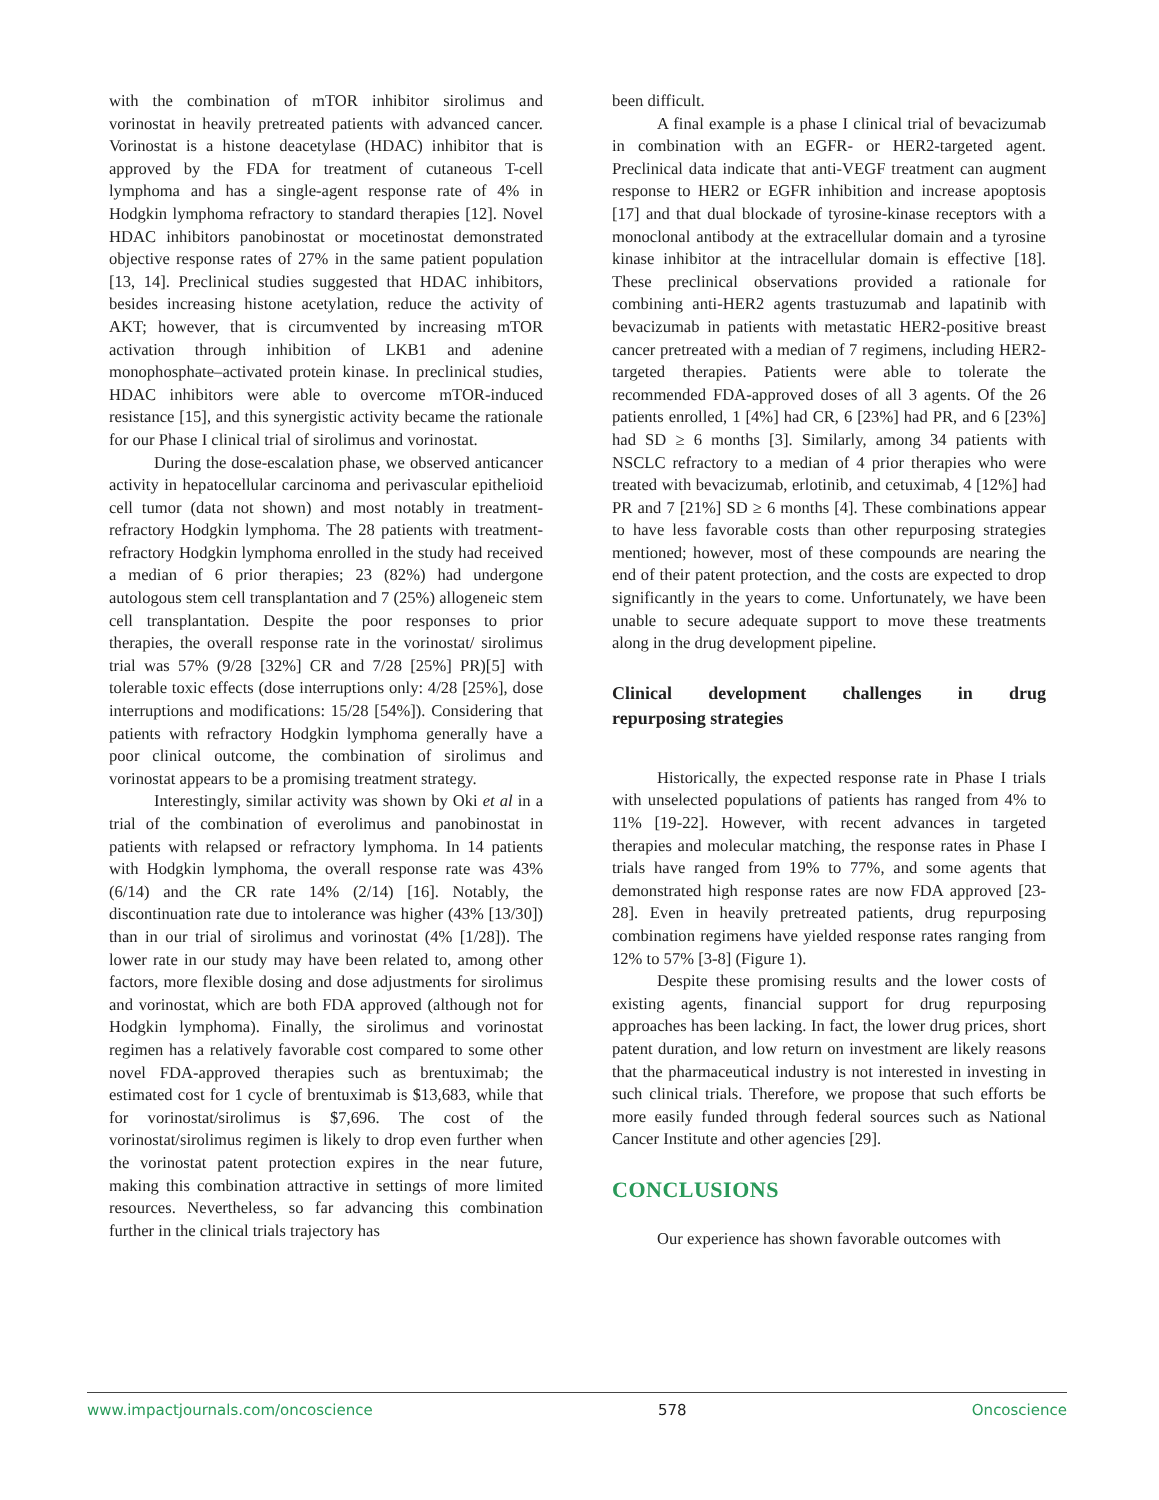with the combination of mTOR inhibitor sirolimus and vorinostat in heavily pretreated patients with advanced cancer. Vorinostat is a histone deacetylase (HDAC) inhibitor that is approved by the FDA for treatment of cutaneous T-cell lymphoma and has a single-agent response rate of 4% in Hodgkin lymphoma refractory to standard therapies [12]. Novel HDAC inhibitors panobinostat or mocetinostat demonstrated objective response rates of 27% in the same patient population [13, 14]. Preclinical studies suggested that HDAC inhibitors, besides increasing histone acetylation, reduce the activity of AKT; however, that is circumvented by increasing mTOR activation through inhibition of LKB1 and adenine monophosphate–activated protein kinase. In preclinical studies, HDAC inhibitors were able to overcome mTOR-induced resistance [15], and this synergistic activity became the rationale for our Phase I clinical trial of sirolimus and vorinostat.
During the dose-escalation phase, we observed anticancer activity in hepatocellular carcinoma and perivascular epithelioid cell tumor (data not shown) and most notably in treatment-refractory Hodgkin lymphoma. The 28 patients with treatment-refractory Hodgkin lymphoma enrolled in the study had received a median of 6 prior therapies; 23 (82%) had undergone autologous stem cell transplantation and 7 (25%) allogeneic stem cell transplantation. Despite the poor responses to prior therapies, the overall response rate in the vorinostat/ sirolimus trial was 57% (9/28 [32%] CR and 7/28 [25%] PR)[5] with tolerable toxic effects (dose interruptions only: 4/28 [25%], dose interruptions and modifications: 15/28 [54%]). Considering that patients with refractory Hodgkin lymphoma generally have a poor clinical outcome, the combination of sirolimus and vorinostat appears to be a promising treatment strategy.
Interestingly, similar activity was shown by Oki et al in a trial of the combination of everolimus and panobinostat in patients with relapsed or refractory lymphoma. In 14 patients with Hodgkin lymphoma, the overall response rate was 43% (6/14) and the CR rate 14% (2/14) [16]. Notably, the discontinuation rate due to intolerance was higher (43% [13/30]) than in our trial of sirolimus and vorinostat (4% [1/28]). The lower rate in our study may have been related to, among other factors, more flexible dosing and dose adjustments for sirolimus and vorinostat, which are both FDA approved (although not for Hodgkin lymphoma). Finally, the sirolimus and vorinostat regimen has a relatively favorable cost compared to some other novel FDA-approved therapies such as brentuximab; the estimated cost for 1 cycle of brentuximab is $13,683, while that for vorinostat/sirolimus is $7,696. The cost of the vorinostat/sirolimus regimen is likely to drop even further when the vorinostat patent protection expires in the near future, making this combination attractive in settings of more limited resources. Nevertheless, so far advancing this combination further in the clinical trials trajectory has
been difficult.
A final example is a phase I clinical trial of bevacizumab in combination with an EGFR- or HER2-targeted agent. Preclinical data indicate that anti-VEGF treatment can augment response to HER2 or EGFR inhibition and increase apoptosis [17] and that dual blockade of tyrosine-kinase receptors with a monoclonal antibody at the extracellular domain and a tyrosine kinase inhibitor at the intracellular domain is effective [18]. These preclinical observations provided a rationale for combining anti-HER2 agents trastuzumab and lapatinib with bevacizumab in patients with metastatic HER2-positive breast cancer pretreated with a median of 7 regimens, including HER2-targeted therapies. Patients were able to tolerate the recommended FDA-approved doses of all 3 agents. Of the 26 patients enrolled, 1 [4%] had CR, 6 [23%] had PR, and 6 [23%] had SD ≥ 6 months [3]. Similarly, among 34 patients with NSCLC refractory to a median of 4 prior therapies who were treated with bevacizumab, erlotinib, and cetuximab, 4 [12%] had PR and 7 [21%] SD ≥ 6 months [4]. These combinations appear to have less favorable costs than other repurposing strategies mentioned; however, most of these compounds are nearing the end of their patent protection, and the costs are expected to drop significantly in the years to come. Unfortunately, we have been unable to secure adequate support to move these treatments along in the drug development pipeline.
Clinical development challenges in drug
repurposing strategies
Historically, the expected response rate in Phase I trials with unselected populations of patients has ranged from 4% to 11% [19-22]. However, with recent advances in targeted therapies and molecular matching, the response rates in Phase I trials have ranged from 19% to 77%, and some agents that demonstrated high response rates are now FDA approved [23-28]. Even in heavily pretreated patients, drug repurposing combination regimens have yielded response rates ranging from 12% to 57% [3-8] (Figure 1).
Despite these promising results and the lower costs of existing agents, financial support for drug repurposing approaches has been lacking. In fact, the lower drug prices, short patent duration, and low return on investment are likely reasons that the pharmaceutical industry is not interested in investing in such clinical trials. Therefore, we propose that such efforts be more easily funded through federal sources such as National Cancer Institute and other agencies [29].
CONCLUSIONS
Our experience has shown favorable outcomes with
www.impactjournals.com/oncoscience 578 Oncoscience